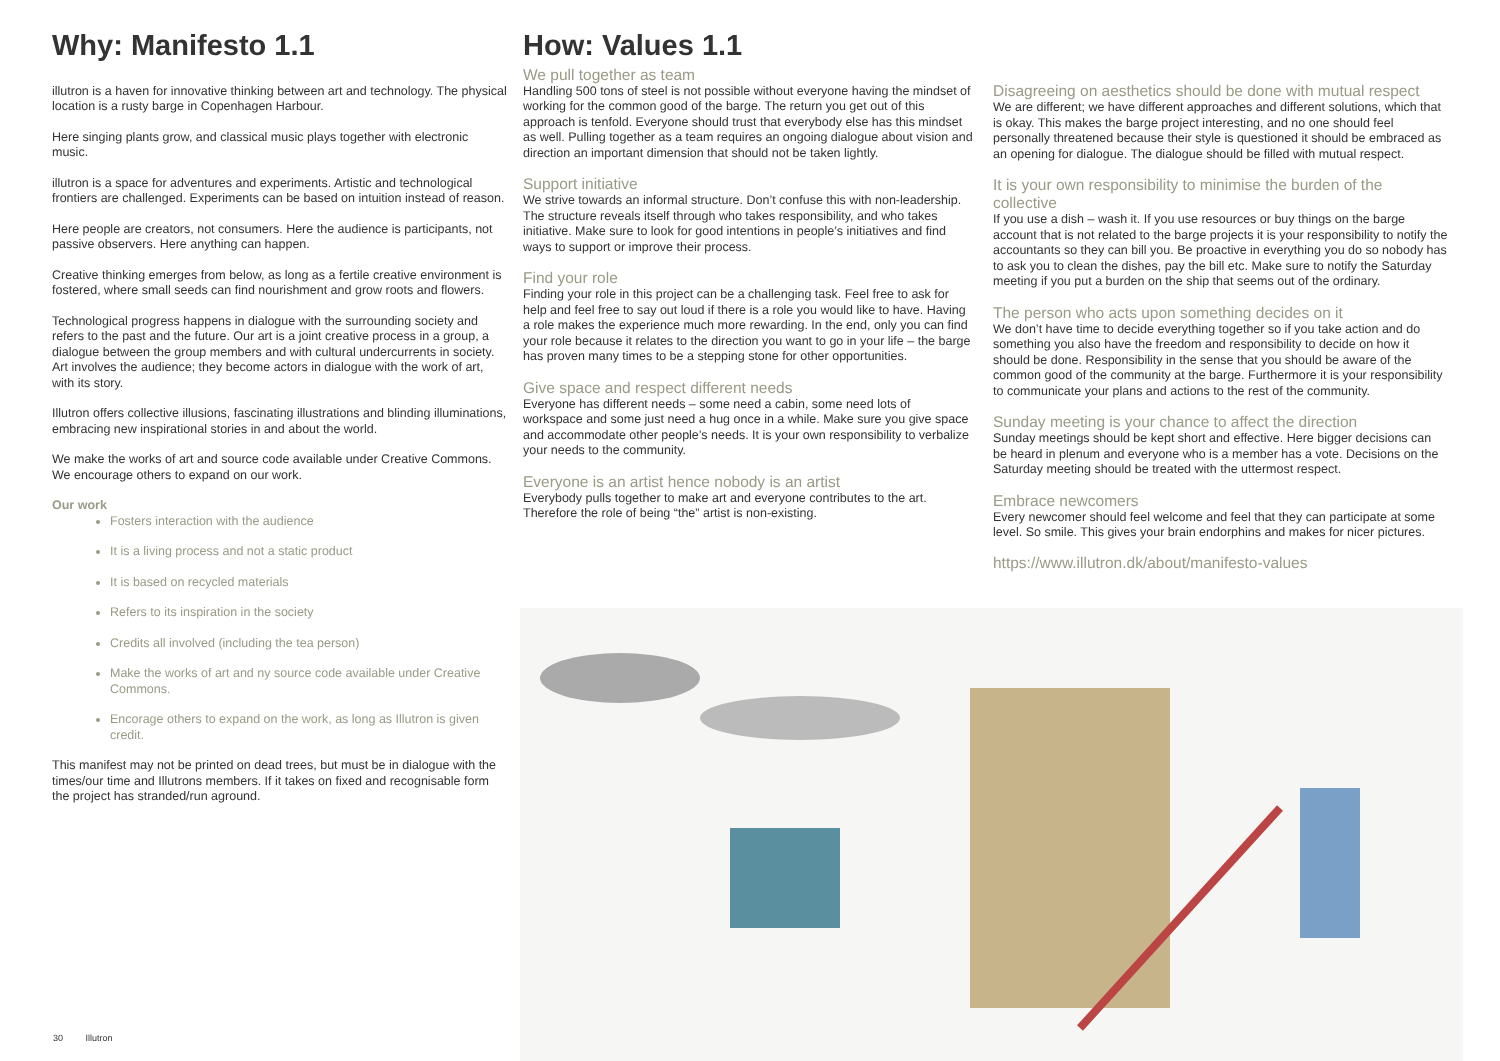Why: Manifesto 1.1
illutron is a haven for innovative thinking between art and technology. The physical location is a rusty barge in Copenhagen Harbour.
Here singing plants grow, and classical music plays together with electronic music.
illutron is a space for adventures and experiments. Artistic and technological frontiers are challenged. Experiments can be based on intuition instead of reason.
Here people are creators, not consumers. Here the audience is participants, not passive observers. Here anything can happen.
Creative thinking emerges from below, as long as a fertile creative environment is fostered, where small seeds can find nourishment and grow roots and flowers.
Technological progress happens in dialogue with the surrounding society and refers to the past and the future. Our art is a joint creative process in a group, a dialogue between the group members and with cultural undercurrents in society. Art involves the audience; they become actors in dialogue with the work of art, with its story.
Illutron offers collective illusions, fascinating illustrations and blinding illuminations, embracing new inspirational stories in and about the world.
We make the works of art and source code available under Creative Commons. We encourage others to expand on our work.
Our work
Fosters interaction with the audience
It is a living process and not a static product
It is based on recycled materials
Refers to its inspiration in the society
Credits all involved (including the tea person)
Make the works of art and ny source code available under Creative Commons.
Encorage others to expand on the work, as long as Illutron is given credit.
This manifest may not be printed on dead trees, but must be in dialogue with the times/our time and Illutrons members. If it takes on fixed and recognisable form the project has stranded/run aground.
How: Values 1.1
We pull together as team
Handling 500 tons of steel is not possible without everyone having the mindset of working for the common good of the barge. The return you get out of this approach is tenfold. Everyone should trust that everybody else has this mindset as well. Pulling together as a team requires an ongoing dialogue about vision and direction an important dimension that should not be taken lightly.
Support initiative
We strive towards an informal structure. Don’t confuse this with non-leadership. The structure reveals itself through who takes responsibility, and who takes initiative. Make sure to look for good intentions in people’s initiatives and find ways to support or improve their process.
Find your role
Finding your role in this project can be a challenging task. Feel free to ask for help and feel free to say out loud if there is a role you would like to have. Having a role makes the experience much more rewarding. In the end, only you can find your role because it relates to the direction you want to go in your life – the barge has proven many times to be a stepping stone for other opportunities.
Give space and respect different needs
Everyone has different needs – some need a cabin, some need lots of workspace and some just need a hug once in a while. Make sure you give space and accommodate other people’s needs. It is your own responsibility to verbalize your needs to the community.
Everyone is an artist hence nobody is an artist
Everybody pulls together to make art and everyone contributes to the art. Therefore the role of being “the” artist is non-existing.
Disagreeing on aesthetics should be done with mutual respect
We are different; we have different approaches and different solutions, which that is okay. This makes the barge project interesting, and no one should feel personally threatened because their style is questioned it should be embraced as an opening for dialogue. The dialogue should be filled with mutual respect.
It is your own responsibility to minimise the burden of the collective
If you use a dish – wash it. If you use resources or buy things on the barge account that is not related to the barge projects it is your responsibility to notify the accountants so they can bill you. Be proactive in everything you do so nobody has to ask you to clean the dishes, pay the bill etc. Make sure to notify the Saturday meeting if you put a burden on the ship that seems out of the ordinary.
The person who acts upon something decides on it
We don’t have time to decide everything together so if you take action and do something you also have the freedom and responsibility to decide on how it should be done. Responsibility in the sense that you should be aware of the common good of the community at the barge. Furthermore it is your responsibility to communicate your plans and actions to the rest of the community.
Sunday meeting is your chance to affect the direction
Sunday meetings should be kept short and effective. Here bigger decisions can be heard in plenum and everyone who is a member has a vote. Decisions on the Saturday meeting should be treated with the uttermost respect.
Embrace newcomers
Every newcomer should feel welcome and feel that they can participate at some level. So smile. This gives your brain endorphins and makes for nicer pictures.
https://www.illutron.dk/about/manifesto-values
30 Illutron